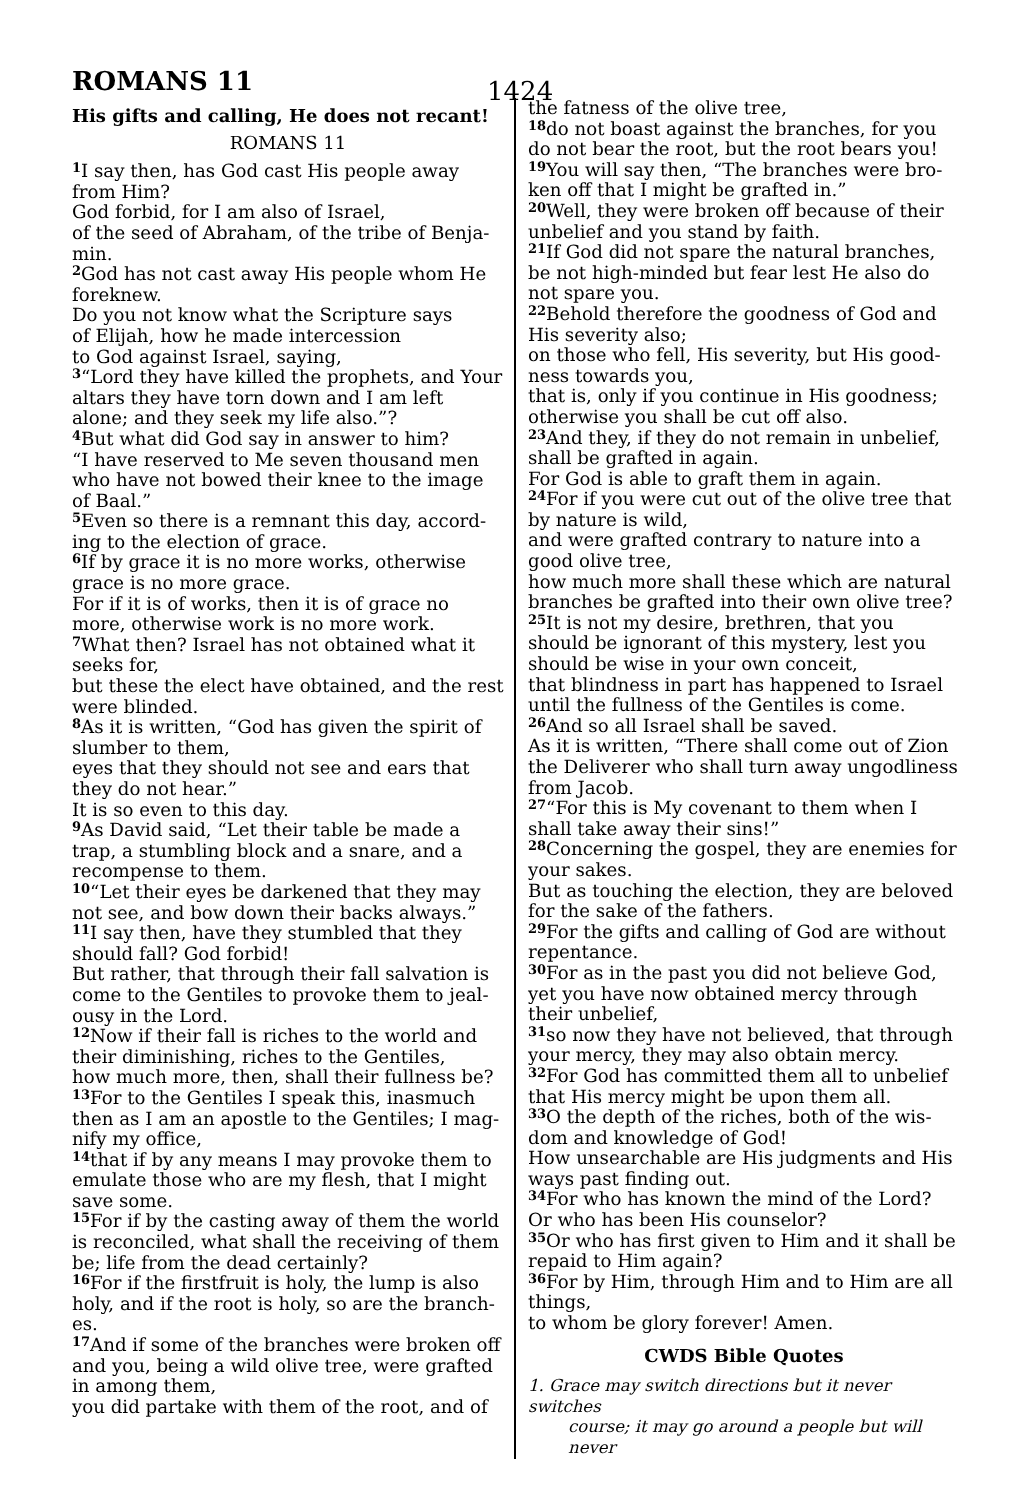ROMANS 11 1424
His gifts and calling, He does not recant!
ROMANS 11
<sup>1</sup> I say then, has God cast His people away from Him?
God forbid, for I am also of Israel,
of the seed of Abraham, of the tribe of Benja-min.
<sup>2</sup> God has not cast away His people whom He foreknew.
Do you not know what the Scripture says
of Elijah, how he made intercession
to God against Israel, saying,
<sup>3</sup> “Lord they have killed the prophets, and Your altars they have torn down and I am left alone; and they seek my life also.”?
<sup>4</sup> But what did God say in answer to him?
“I have reserved to Me seven thousand men who have not bowed their knee to the image of Baal.”
<sup>5</sup> Even so there is a remnant this day, accord-ing to the election of grace.
<sup>6</sup> If by grace it is no more works, otherwise grace is no more grace.
For if it is of works, then it is of grace no more, otherwise work is no more work.
<sup>7</sup> What then? Israel has not obtained what it seeks for,
but these the elect have obtained, and the rest were blinded.
<sup>8</sup> As it is written, “God has given the spirit of slumber to them,
eyes that they should not see and ears that they do not hear.”
It is so even to this day.
<sup>9</sup> As David said, “Let their table be made a trap, a stumbling block and a snare, and a recompense to them.
<sup>10</sup> “Let their eyes be darkened that they may not see, and bow down their backs always.”
<sup>11</sup> I say then, have they stumbled that they should fall? God forbid!
But rather, that through their fall salvation is come to the Gentiles to provoke them to jeal-ousy in the Lord.
<sup>12</sup> Now if their fall is riches to the world and their diminishing, riches to the Gentiles,
how much more, then, shall their fullness be?
<sup>13</sup> For to the Gentiles I speak this, inasmuch then as I am an apostle to the Gentiles; I mag-nify my office,
<sup>14</sup> that if by any means I may provoke them to emulate those who are my flesh, that I might save some.
<sup>15</sup> For if by the casting away of them the world is reconciled, what shall the receiving of them be; life from the dead certainly?
<sup>16</sup> For if the firstfruit is holy, the lump is also holy, and if the root is holy, so are the branch-es.
<sup>17</sup> And if some of the branches were broken off and you, being a wild olive tree, were grafted in among them,
you did partake with them of the root, and of
the fatness of the olive tree,
<sup>18</sup> do not boast against the branches, for you do not bear the root, but the root bears you!
<sup>19</sup> You will say then, “The branches were bro-ken off that I might be grafted in.”
<sup>20</sup> Well, they were broken off because of their unbelief and you stand by faith.
<sup>21</sup> If God did not spare the natural branches, be not high-minded but fear lest He also do not spare you.
<sup>22</sup> Behold therefore the goodness of God and His severity also;
on those who fell, His severity, but His good-ness towards you,
that is, only if you continue in His goodness; otherwise you shall be cut off also.
<sup>23</sup> And they, if they do not remain in unbelief, shall be grafted in again.
For God is able to graft them in again.
<sup>24</sup> For if you were cut out of the olive tree that by nature is wild,
and were grafted contrary to nature into a good olive tree,
how much more shall these which are natural branches be grafted into their own olive tree?
<sup>25</sup> It is not my desire, brethren, that you should be ignorant of this mystery, lest you should be wise in your own conceit,
that blindness in part has happened to Israel until the fullness of the Gentiles is come.
<sup>26</sup> And so all Israel shall be saved.
As it is written, “There shall come out of Zion the Deliverer who shall turn away ungodliness from Jacob.
<sup>27</sup> “For this is My covenant to them when I shall take away their sins!”
<sup>28</sup> Concerning the gospel, they are enemies for your sakes.
But as touching the election, they are beloved for the sake of the fathers.
<sup>29</sup> For the gifts and calling of God are without repentance.
<sup>30</sup> For as in the past you did not believe God, yet you have now obtained mercy through their unbelief,
<sup>31</sup> so now they have not believed, that through your mercy, they may also obtain mercy.
<sup>32</sup> For God has committed them all to unbelief that His mercy might be upon them all.
<sup>33</sup>O the depth of the riches, both of the wis-dom and knowledge of God!
How unsearchable are His judgments and His ways past finding out.
<sup>34</sup> For who has known the mind of the Lord?
Or who has been His counselor?
<sup>35</sup> Or who has first given to Him and it shall be repaid to Him again?
<sup>36</sup> For by Him, through Him and to Him are all things,
to whom be glory forever! Amen.
CWDS Bible Quotes
1. Grace may switch directions but it never switches
course; it may go around a people but will never